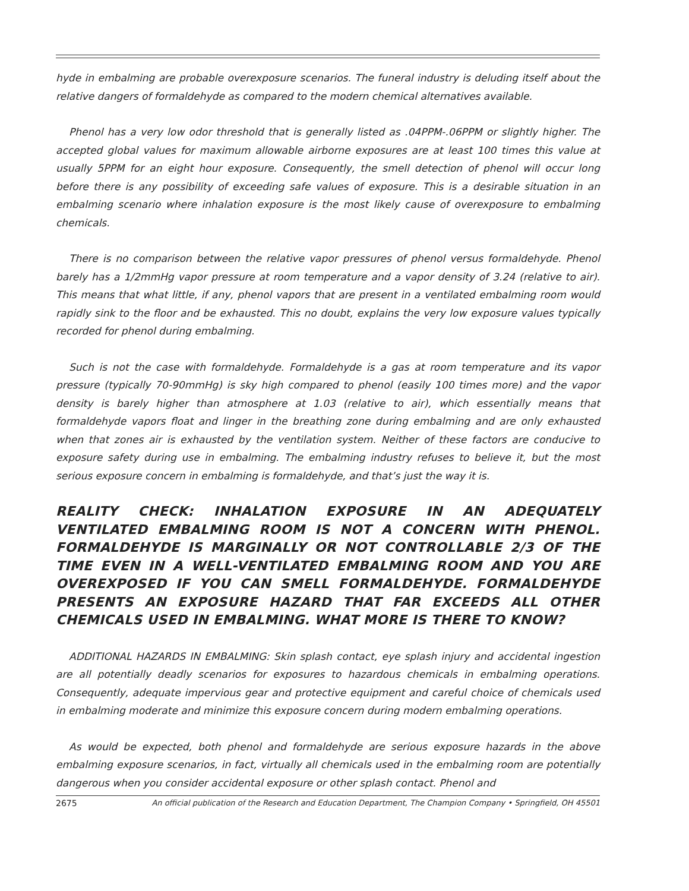hyde in embalming are probable overexposure scenarios. The funeral industry is deluding itself about the relative dangers of formaldehyde as compared to the modern chemical alternatives available.
Phenol has a very low odor threshold that is generally listed as .04PPM-.06PPM or slightly higher. The accepted global values for maximum allowable airborne exposures are at least 100 times this value at usually 5PPM for an eight hour exposure. Consequently, the smell detection of phenol will occur long before there is any possibility of exceeding safe values of exposure. This is a desirable situation in an embalming scenario where inhalation exposure is the most likely cause of overexposure to embalming chemicals.
There is no comparison between the relative vapor pressures of phenol versus formaldehyde. Phenol barely has a 1/2mmHg vapor pressure at room temperature and a vapor density of 3.24 (relative to air). This means that what little, if any, phenol vapors that are present in a ventilated embalming room would rapidly sink to the floor and be exhausted. This no doubt, explains the very low exposure values typically recorded for phenol during embalming.
Such is not the case with formaldehyde. Formaldehyde is a gas at room temperature and its vapor pressure (typically 70-90mmHg) is sky high compared to phenol (easily 100 times more) and the vapor density is barely higher than atmosphere at 1.03 (relative to air), which essentially means that formaldehyde vapors float and linger in the breathing zone during embalming and are only exhausted when that zones air is exhausted by the ventilation system. Neither of these factors are conducive to exposure safety during use in embalming. The embalming industry refuses to believe it, but the most serious exposure concern in embalming is formaldehyde, and that’s just the way it is.
REALITY CHECK: INHALATION EXPOSURE IN AN ADEQUATELY VENTILATED EMBALMING ROOM IS NOT A CONCERN WITH PHENOL. FORMALDEHYDE IS MARGINALLY OR NOT CONTROLLABLE 2/3 OF THE TIME EVEN IN A WELL-VENTILATED EMBALMING ROOM AND YOU ARE OVEREXPOSED IF YOU CAN SMELL FORMALDEHYDE. FORMALDEHYDE PRESENTS AN EXPOSURE HAZARD THAT FAR EXCEEDS ALL OTHER CHEMICALS USED IN EMBALMING. WHAT MORE IS THERE TO KNOW?
ADDITIONAL HAZARDS IN EMBALMING: Skin splash contact, eye splash injury and accidental ingestion are all potentially deadly scenarios for exposures to hazardous chemicals in embalming operations. Consequently, adequate impervious gear and protective equipment and careful choice of chemicals used in embalming moderate and minimize this exposure concern during modern embalming operations.
As would be expected, both phenol and formaldehyde are serious exposure hazards in the above embalming exposure scenarios, in fact, virtually all chemicals used in the embalming room are potentially dangerous when you consider accidental exposure or other splash contact. Phenol and
2675 An official publication of the Research and Education Department, The Champion Company • Springfield, OH 45501